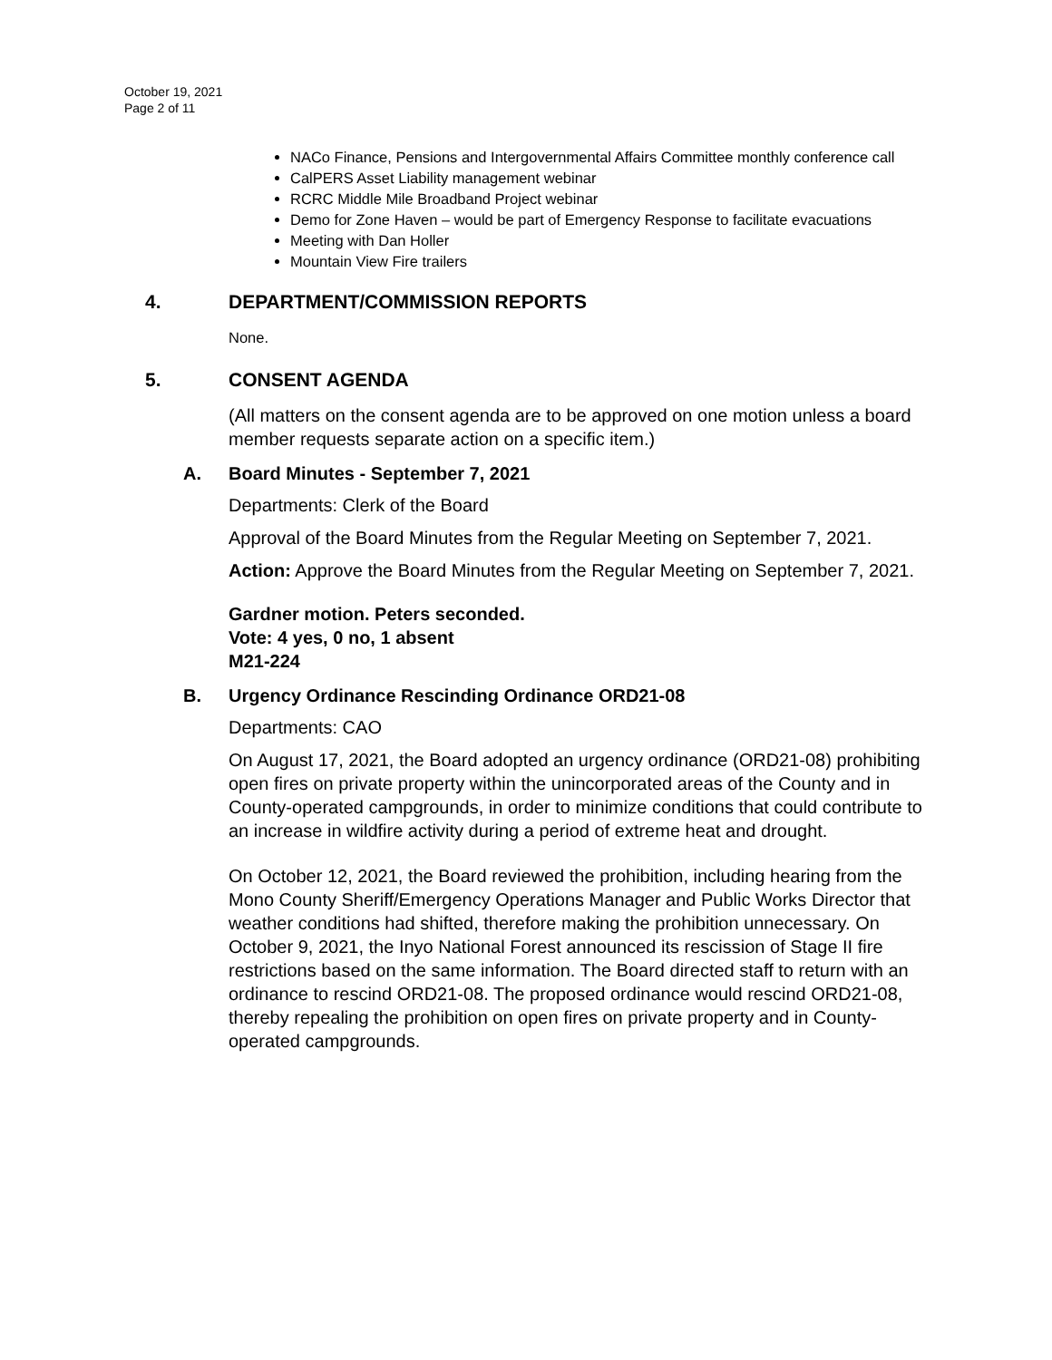October 19, 2021
Page 2 of 11
NACo Finance, Pensions and Intergovernmental Affairs Committee monthly conference call
CalPERS Asset Liability management webinar
RCRC Middle Mile Broadband Project webinar
Demo for Zone Haven – would be part of Emergency Response to facilitate evacuations
Meeting with Dan Holler
Mountain View Fire trailers
4. DEPARTMENT/COMMISSION REPORTS
None.
5. CONSENT AGENDA
(All matters on the consent agenda are to be approved on one motion unless a board member requests separate action on a specific item.)
A. Board Minutes - September 7, 2021
Departments: Clerk of the Board
Approval of the Board Minutes from the Regular Meeting on September 7, 2021.
Action: Approve the Board Minutes from the Regular Meeting on September 7, 2021.
Gardner motion. Peters seconded.
Vote: 4 yes, 0 no, 1 absent
M21-224
B. Urgency Ordinance Rescinding Ordinance ORD21-08
Departments: CAO
On August 17, 2021, the Board adopted an urgency ordinance (ORD21-08) prohibiting open fires on private property within the unincorporated areas of the County and in County-operated campgrounds, in order to minimize conditions that could contribute to an increase in wildfire activity during a period of extreme heat and drought.
On October 12, 2021, the Board reviewed the prohibition, including hearing from the Mono County Sheriff/Emergency Operations Manager and Public Works Director that weather conditions had shifted, therefore making the prohibition unnecessary. On October 9, 2021, the Inyo National Forest announced its rescission of Stage II fire restrictions based on the same information. The Board directed staff to return with an ordinance to rescind ORD21-08. The proposed ordinance would rescind ORD21-08, thereby repealing the prohibition on open fires on private property and in County-operated campgrounds.